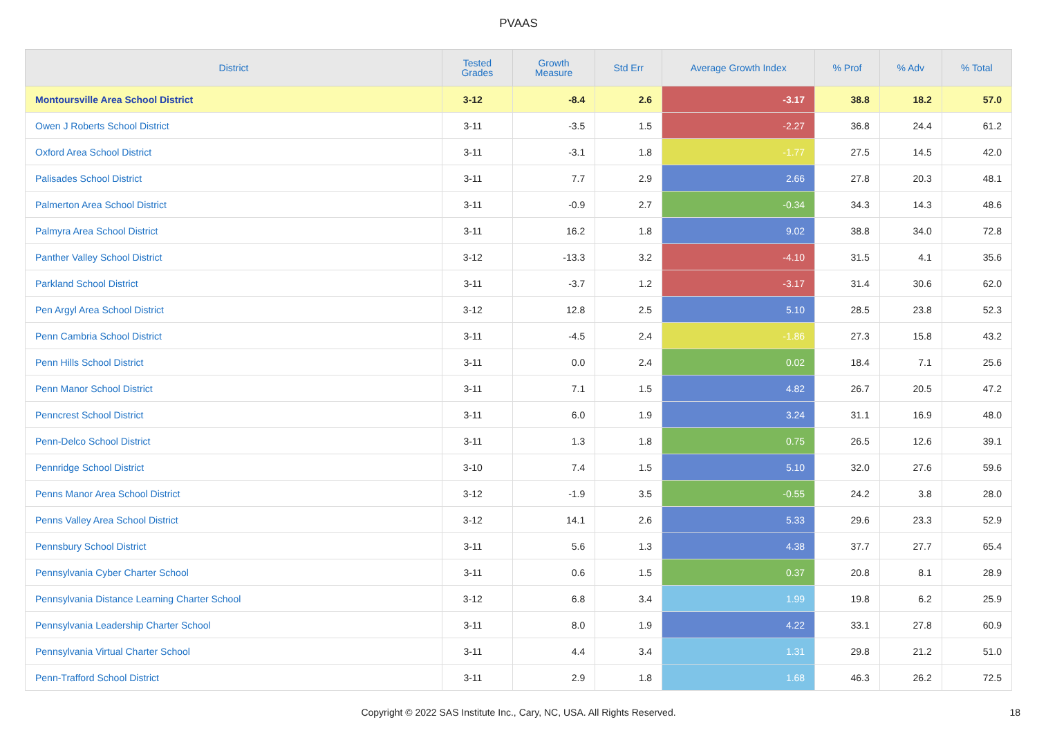PVAAS
| District | Tested Grades | Growth Measure | Std Err | Average Growth Index | % Prof | % Adv | % Total |
| --- | --- | --- | --- | --- | --- | --- | --- |
| Montoursville Area School District | 3-12 | -8.4 | 2.6 | -3.17 | 38.8 | 18.2 | 57.0 |
| Owen J Roberts School District | 3-11 | -3.5 | 1.5 | -2.27 | 36.8 | 24.4 | 61.2 |
| Oxford Area School District | 3-11 | -3.1 | 1.8 | -1.77 | 27.5 | 14.5 | 42.0 |
| Palisades School District | 3-11 | 7.7 | 2.9 | 2.66 | 27.8 | 20.3 | 48.1 |
| Palmerton Area School District | 3-11 | -0.9 | 2.7 | -0.34 | 34.3 | 14.3 | 48.6 |
| Palmyra Area School District | 3-11 | 16.2 | 1.8 | 9.02 | 38.8 | 34.0 | 72.8 |
| Panther Valley School District | 3-12 | -13.3 | 3.2 | -4.10 | 31.5 | 4.1 | 35.6 |
| Parkland School District | 3-11 | -3.7 | 1.2 | -3.17 | 31.4 | 30.6 | 62.0 |
| Pen Argyl Area School District | 3-12 | 12.8 | 2.5 | 5.10 | 28.5 | 23.8 | 52.3 |
| Penn Cambria School District | 3-11 | -4.5 | 2.4 | -1.86 | 27.3 | 15.8 | 43.2 |
| Penn Hills School District | 3-11 | 0.0 | 2.4 | 0.02 | 18.4 | 7.1 | 25.6 |
| Penn Manor School District | 3-11 | 7.1 | 1.5 | 4.82 | 26.7 | 20.5 | 47.2 |
| Penncrest School District | 3-11 | 6.0 | 1.9 | 3.24 | 31.1 | 16.9 | 48.0 |
| Penn-Delco School District | 3-11 | 1.3 | 1.8 | 0.75 | 26.5 | 12.6 | 39.1 |
| Pennridge School District | 3-10 | 7.4 | 1.5 | 5.10 | 32.0 | 27.6 | 59.6 |
| Penns Manor Area School District | 3-12 | -1.9 | 3.5 | -0.55 | 24.2 | 3.8 | 28.0 |
| Penns Valley Area School District | 3-12 | 14.1 | 2.6 | 5.33 | 29.6 | 23.3 | 52.9 |
| Pennsbury School District | 3-11 | 5.6 | 1.3 | 4.38 | 37.7 | 27.7 | 65.4 |
| Pennsylvania Cyber Charter School | 3-11 | 0.6 | 1.5 | 0.37 | 20.8 | 8.1 | 28.9 |
| Pennsylvania Distance Learning Charter School | 3-12 | 6.8 | 3.4 | 1.99 | 19.8 | 6.2 | 25.9 |
| Pennsylvania Leadership Charter School | 3-11 | 8.0 | 1.9 | 4.22 | 33.1 | 27.8 | 60.9 |
| Pennsylvania Virtual Charter School | 3-11 | 4.4 | 3.4 | 1.31 | 29.8 | 21.2 | 51.0 |
| Penn-Trafford School District | 3-11 | 2.9 | 1.8 | 1.68 | 46.3 | 26.2 | 72.5 |
Copyright © 2022 SAS Institute Inc., Cary, NC, USA. All Rights Reserved. 18